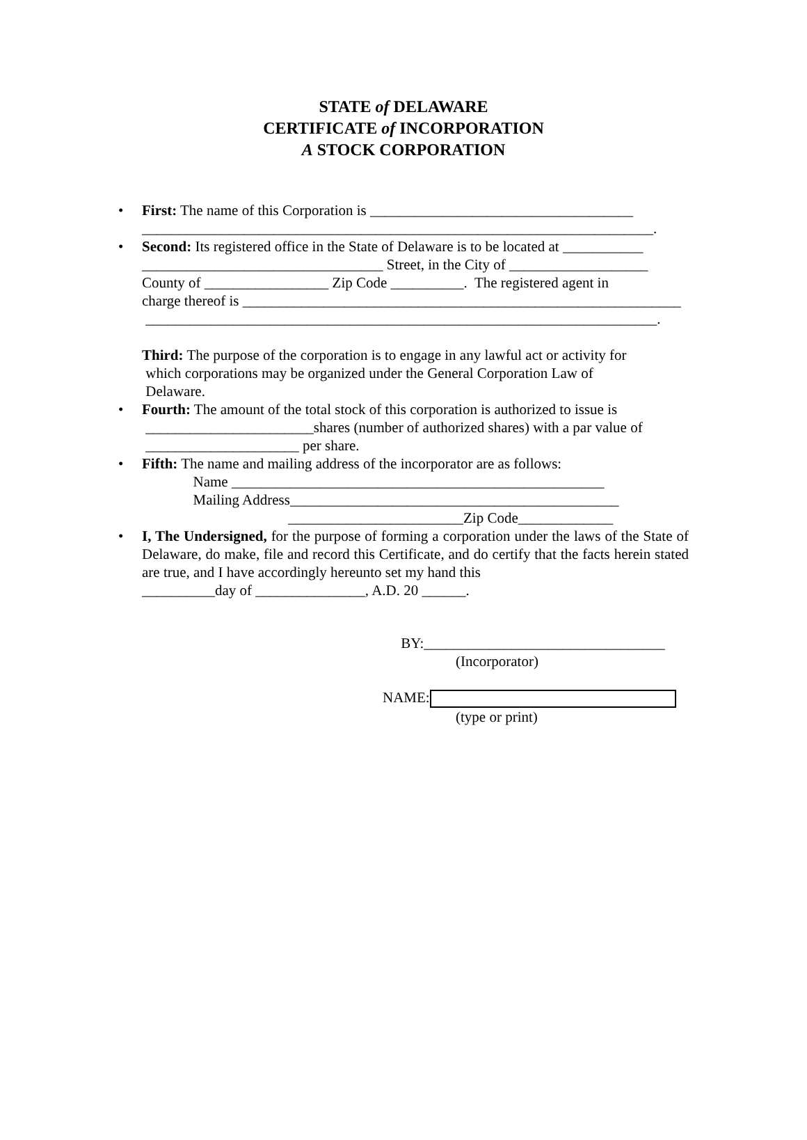STATE of DELAWARE
CERTIFICATE of INCORPORATION
A STOCK CORPORATION
• First: The name of this Corporation is ____________________________________ ______________________________________________________________________.
• Second: Its registered office in the State of Delaware is to be located at ___________ _________________________________ Street, in the City of ___________________ County of _________________ Zip Code __________. The registered agent in charge thereof is ____________________________________________________________ ______________________________________________________________________.
Third: The purpose of the corporation is to engage in any lawful act or activity for which corporations may be organized under the General Corporation Law of Delaware.
• Fourth: The amount of the total stock of this corporation is authorized to issue is _______________________shares (number of authorized shares) with a par value of _____________________ per share.
• Fifth: The name and mailing address of the incorporator are as follows: Name ___________________________________________________ Mailing Address_____________________________________________ ________________________Zip Code_____________
• I, The Undersigned, for the purpose of forming a corporation under the laws of the State of Delaware, do make, file and record this Certificate, and do certify that the facts herein stated are true, and I have accordingly hereunto set my hand this
__________day of _______________, A.D. 20 ______.
BY:_________________________________ (Incorporator) NAME: (type or print)